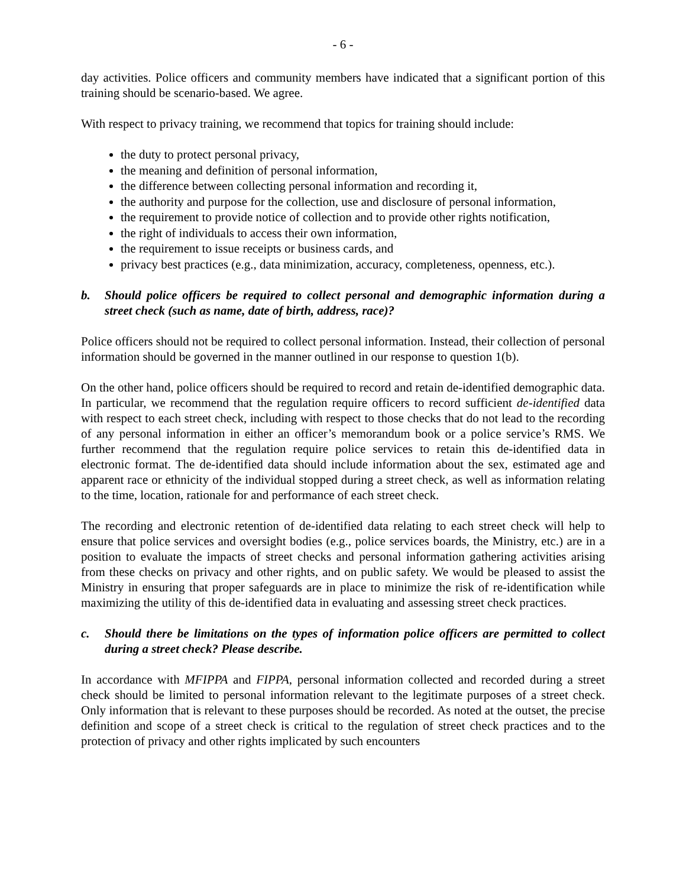- 6 -
day activities. Police officers and community members have indicated that a significant portion of this training should be scenario-based. We agree.
With respect to privacy training, we recommend that topics for training should include:
the duty to protect personal privacy,
the meaning and definition of personal information,
the difference between collecting personal information and recording it,
the authority and purpose for the collection, use and disclosure of personal information,
the requirement to provide notice of collection and to provide other rights notification,
the right of individuals to access their own information,
the requirement to issue receipts or business cards, and
privacy best practices (e.g., data minimization, accuracy, completeness, openness, etc.).
b. Should police officers be required to collect personal and demographic information during a street check (such as name, date of birth, address, race)?
Police officers should not be required to collect personal information. Instead, their collection of personal information should be governed in the manner outlined in our response to question 1(b).
On the other hand, police officers should be required to record and retain de-identified demographic data. In particular, we recommend that the regulation require officers to record sufficient de-identified data with respect to each street check, including with respect to those checks that do not lead to the recording of any personal information in either an officer’s memorandum book or a police service’s RMS. We further recommend that the regulation require police services to retain this de-identified data in electronic format. The de-identified data should include information about the sex, estimated age and apparent race or ethnicity of the individual stopped during a street check, as well as information relating to the time, location, rationale for and performance of each street check.
The recording and electronic retention of de-identified data relating to each street check will help to ensure that police services and oversight bodies (e.g., police services boards, the Ministry, etc.) are in a position to evaluate the impacts of street checks and personal information gathering activities arising from these checks on privacy and other rights, and on public safety. We would be pleased to assist the Ministry in ensuring that proper safeguards are in place to minimize the risk of re-identification while maximizing the utility of this de-identified data in evaluating and assessing street check practices.
c. Should there be limitations on the types of information police officers are permitted to collect during a street check? Please describe.
In accordance with MFIPPA and FIPPA, personal information collected and recorded during a street check should be limited to personal information relevant to the legitimate purposes of a street check. Only information that is relevant to these purposes should be recorded. As noted at the outset, the precise definition and scope of a street check is critical to the regulation of street check practices and to the protection of privacy and other rights implicated by such encounters